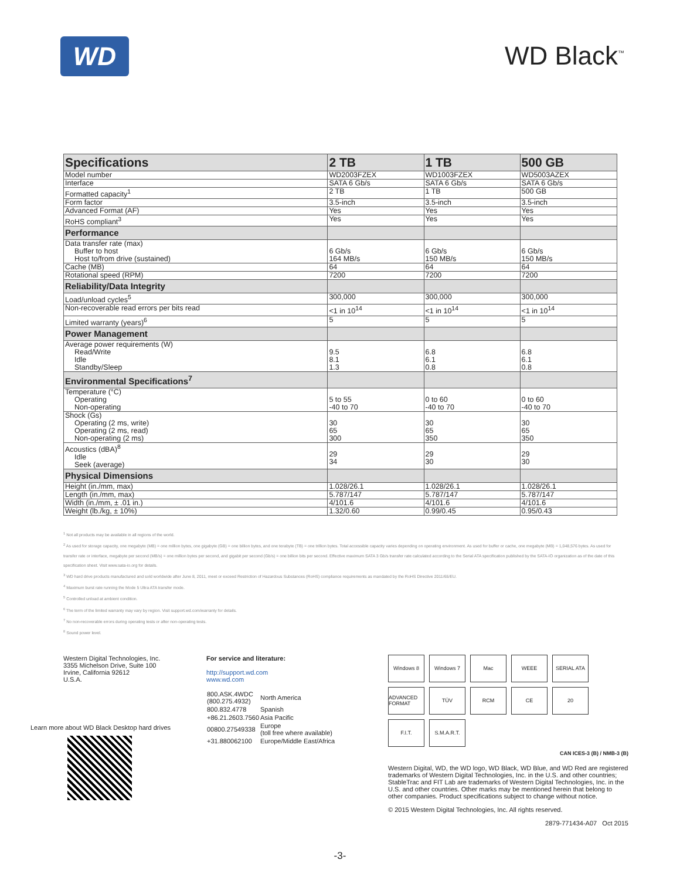WD
WD Black<sup>™</sup>
| Specifications | 2 TB | 1 TB | 500 GB |
| --- | --- | --- | --- |
| Model number | WD2003FZEX | WD1003FZEX | WD5003AZEX |
| Interface | SATA 6 Gb/s | SATA 6 Gb/s | SATA 6 Gb/s |
| Formatted capacity<sup>1</sup> | 2 TB | 1 TB | 500 GB |
| Form factor | 3.5-inch | 3.5-inch | 3.5-inch |
| Advanced Format (AF) | Yes | Yes | Yes |
| RoHS compliant<sup>3</sup> | Yes | Yes | Yes |
| Performance | | | |
| Data transfer rate (max) Buffer to host Host to/from drive (sustained) | 6 Gb/s 164 MB/s | 6 Gb/s 150 MB/s | 6 Gb/s 150 MB/s |
| Cache (MB) | 64 | 64 | 64 |
| Rotational speed (RPM) | 7200 | 7200 | 7200 |
| Reliability/Data Integrity | | | |
| Load/unload cycles<sup>5</sup> | 300,000 | 300,000 | 300,000 |
| Non-recoverable read errors per bits read | <1 in 10<sup>14</sup> | <1 in 10<sup>14</sup> | <1 in 10<sup>14</sup> |
| Limited warranty (years)<sup>6</sup> | 5 | 5 | 5 |
| Power Management | | | |
| Average power requirements (W) Read/Write Idle Standby/Sleep | 9.5 8.1 1.3 | 6.8 6.1 0.8 | 6.8 6.1 0.8 |
| Environmental Specifications<sup>7</sup> | | | |
| Temperature (°C) Operating Non-operating | 5 to 55 -40 to 70 | 0 to 60 -40 to 70 | 0 to 60 -40 to 70 |
| Shock (Gs) Operating (2 ms, write) Operating (2 ms, read) Non-operating (2 ms) | 30 65 300 | 30 65 350 | 30 65 350 |
| Acoustics (dBA)<sup>8</sup> Idle Seek (average) | 29 34 | 29 30 | 29 30 |
| Physical Dimensions | | | |
| Height (in./mm, max) | 1.028/26.1 | 1.028/26.1 | 1.028/26.1 |
| Length (in./mm, max) | 5.787/147 | 5.787/147 | 5.787/147 |
| Width (in./mm, ± .01 in.) | 4/101.6 | 4/101.6 | 4/101.6 |
| Weight (lb./kg, ± 10%) | 1.32/0.60 | 0.99/0.45 | 0.95/0.43 |
<sup>1</sup> Not all products may be available in all regions of the world.
<sup>2</sup> As used for storage capacity, one megabyte (MB) = one million bytes, one gigabyte (GB) = one billion bytes, and one terabyte (TB) = one trillion bytes. Total accessible capacity varies depending on operating environment. As used for buffer or cache, one megabyte (MB) = 1,048,576 bytes. As used for transfer rate or interface, megabyte per second (MB/s) = one million bytes per second, and gigabit per second (Gb/s) = one billion bits per second. Effective maximum SATA 3 Gb/s transfer rate calculated according to the Serial ATA specification published by the SATA-IO organization as of the date of this specification sheet. Visit www.sata-io.org for details.
<sup>3</sup> WD hard drive products manufactured and sold worldwide after June 8, 2011, meet or exceed Restriction of Hazardous Substances (RoHS) compliance requirements as mandated by the RoHS Directive 2011/65/EU.
<sup>4</sup> Maximum burst rate running the Mode 5 Ultra ATA transfer mode.
<sup>5</sup> Controlled unload at ambient condition.
<sup>6</sup> The term of the limited warranty may vary by region. Visit support.wd.com/warranty for details.
<sup>7</sup> No non-recoverable errors during operating tests or after non-operating tests.
<sup>8</sup> Sound power level.
Western Digital Technologies, Inc.
3355 Michelson Drive, Suite 100
Irvine, California 92612
U.S.A.
Learn more about WD Black Desktop hard drives
For service and literature:
http://support.wd.com
www.wd.com
| 800.ASK.4WDC (800.275.4932) | North America |
| 800.832.4778 | Spanish |
| +86.21.2603.7560 | Asia Pacific |
| 00800.27549338 | Europe (toll free where available) |
| +31.880062100 | Europe/Middle East/Africa |
Windows 8 Windows 7 Mac WEEE SERIAL ATA ADVANCED FORMAT TÜV RCM CE 20 F.I.T. S.M.A.R.T.
CAN ICES-3 (B) / NMB-3 (B)
Western Digital, WD, the WD logo, WD Black, WD Blue, and WD Red are registered trademarks of Western Digital Technologies, Inc. in the U.S. and other countries; StableTrac and FIT Lab are trademarks of Western Digital Technologies, Inc. in the U.S. and other countries. Other marks may be mentioned herein that belong to other companies. Product specifications subject to change without notice.
© 2015 Western Digital Technologies, Inc. All rights reserved.
2879-771434-A07 Oct 2015
-3-